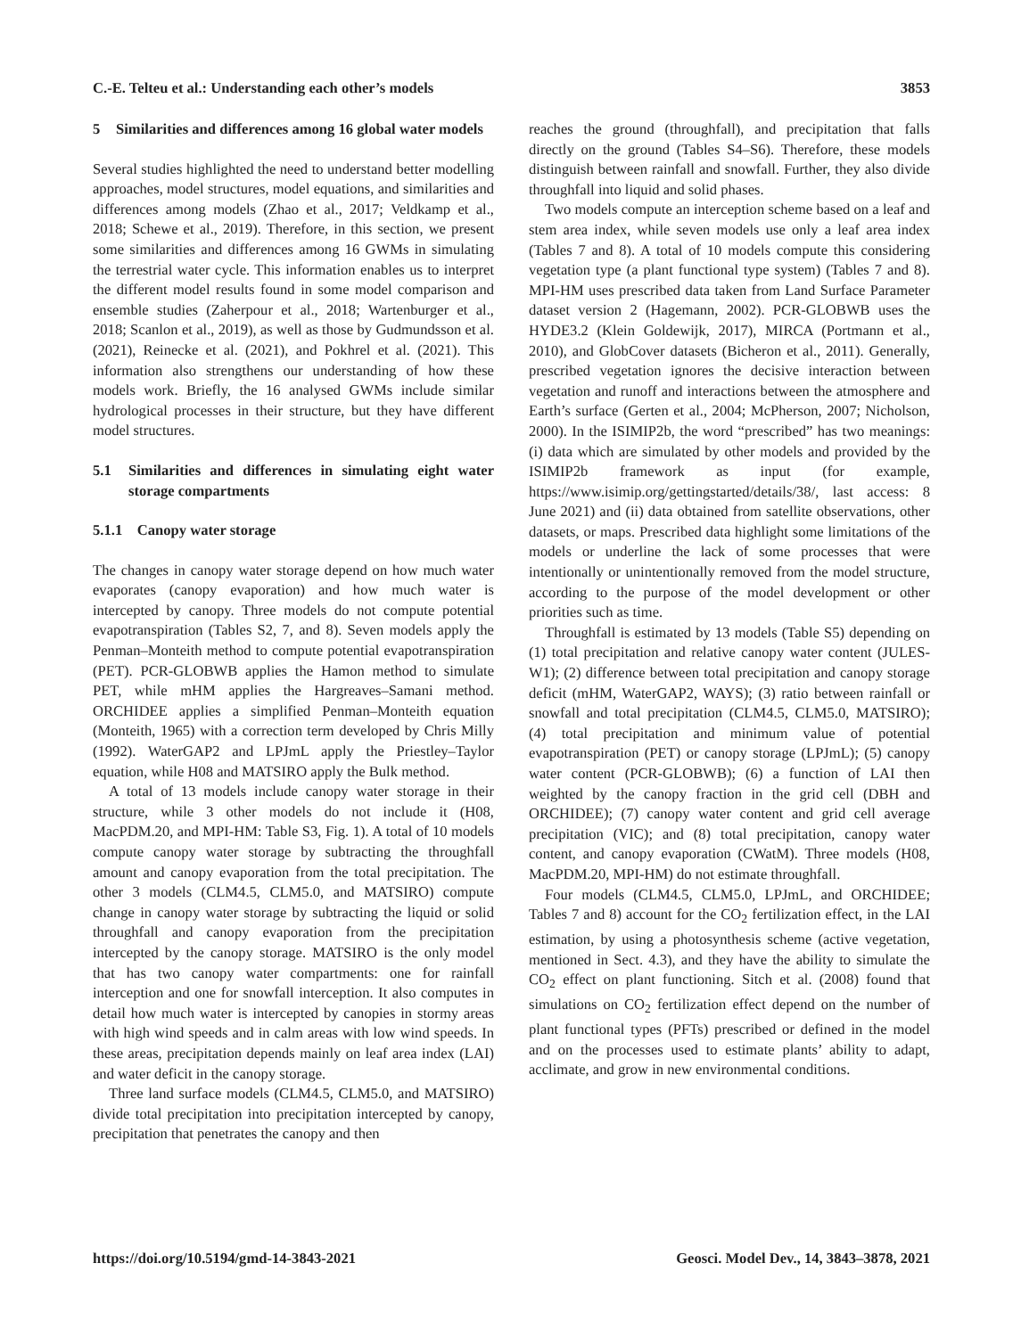C.-E. Telteu et al.: Understanding each other’s models 3853
5 Similarities and differences among 16 global water models
Several studies highlighted the need to understand better modelling approaches, model structures, model equations, and similarities and differences among models (Zhao et al., 2017; Veldkamp et al., 2018; Schewe et al., 2019). Therefore, in this section, we present some similarities and differences among 16 GWMs in simulating the terrestrial water cycle. This information enables us to interpret the different model results found in some model comparison and ensemble studies (Zaherpour et al., 2018; Wartenburger et al., 2018; Scanlon et al., 2019), as well as those by Gudmundsson et al. (2021), Reinecke et al. (2021), and Pokhrel et al. (2021). This information also strengthens our understanding of how these models work. Briefly, the 16 analysed GWMs include similar hydrological processes in their structure, but they have different model structures.
5.1 Similarities and differences in simulating eight water storage compartments
5.1.1 Canopy water storage
The changes in canopy water storage depend on how much water evaporates (canopy evaporation) and how much water is intercepted by canopy. Three models do not compute potential evapotranspiration (Tables S2, 7, and 8). Seven models apply the Penman–Monteith method to compute potential evapotranspiration (PET). PCR-GLOBWB applies the Hamon method to simulate PET, while mHM applies the Hargreaves–Samani method. ORCHIDEE applies a simplified Penman–Monteith equation (Monteith, 1965) with a correction term developed by Chris Milly (1992). WaterGAP2 and LPJmL apply the Priestley–Taylor equation, while H08 and MATSIRO apply the Bulk method.
A total of 13 models include canopy water storage in their structure, while 3 other models do not include it (H08, MacPDM.20, and MPI-HM: Table S3, Fig. 1). A total of 10 models compute canopy water storage by subtracting the throughfall amount and canopy evaporation from the total precipitation. The other 3 models (CLM4.5, CLM5.0, and MATSIRO) compute change in canopy water storage by subtracting the liquid or solid throughfall and canopy evaporation from the precipitation intercepted by the canopy storage. MATSIRO is the only model that has two canopy water compartments: one for rainfall interception and one for snowfall interception. It also computes in detail how much water is intercepted by canopies in stormy areas with high wind speeds and in calm areas with low wind speeds. In these areas, precipitation depends mainly on leaf area index (LAI) and water deficit in the canopy storage.
Three land surface models (CLM4.5, CLM5.0, and MATSIRO) divide total precipitation into precipitation intercepted by canopy, precipitation that penetrates the canopy and then
reaches the ground (throughfall), and precipitation that falls directly on the ground (Tables S4–S6). Therefore, these models distinguish between rainfall and snowfall. Further, they also divide throughfall into liquid and solid phases.
Two models compute an interception scheme based on a leaf and stem area index, while seven models use only a leaf area index (Tables 7 and 8). A total of 10 models compute this considering vegetation type (a plant functional type system) (Tables 7 and 8). MPI-HM uses prescribed data taken from Land Surface Parameter dataset version 2 (Hagemann, 2002). PCR-GLOBWB uses the HYDE3.2 (Klein Goldewijk, 2017), MIRCA (Portmann et al., 2010), and GlobCover datasets (Bicheron et al., 2011). Generally, prescribed vegetation ignores the decisive interaction between vegetation and runoff and interactions between the atmosphere and Earth’s surface (Gerten et al., 2004; McPherson, 2007; Nicholson, 2000). In the ISIMIP2b, the word “prescribed” has two meanings: (i) data which are simulated by other models and provided by the ISIMIP2b framework as input (for example, https://www.isimip.org/gettingstarted/details/38/, last access: 8 June 2021) and (ii) data obtained from satellite observations, other datasets, or maps. Prescribed data highlight some limitations of the models or underline the lack of some processes that were intentionally or unintentionally removed from the model structure, according to the purpose of the model development or other priorities such as time.
Throughfall is estimated by 13 models (Table S5) depending on (1) total precipitation and relative canopy water content (JULES-W1); (2) difference between total precipitation and canopy storage deficit (mHM, WaterGAP2, WAYS); (3) ratio between rainfall or snowfall and total precipitation (CLM4.5, CLM5.0, MATSIRO); (4) total precipitation and minimum value of potential evapotranspiration (PET) or canopy storage (LPJmL); (5) canopy water content (PCR-GLOBWB); (6) a function of LAI then weighted by the canopy fraction in the grid cell (DBH and ORCHIDEE); (7) canopy water content and grid cell average precipitation (VIC); and (8) total precipitation, canopy water content, and canopy evaporation (CWatM). Three models (H08, MacPDM.20, MPI-HM) do not estimate throughfall.
Four models (CLM4.5, CLM5.0, LPJmL, and ORCHIDEE; Tables 7 and 8) account for the CO<sub>2</sub> fertilization effect, in the LAI estimation, by using a photosynthesis scheme (active vegetation, mentioned in Sect. 4.3), and they have the ability to simulate the CO<sub>2</sub> effect on plant functioning. Sitch et al. (2008) found that simulations on CO<sub>2</sub> fertilization effect depend on the number of plant functional types (PFTs) prescribed or defined in the model and on the processes used to estimate plants’ ability to adapt, acclimate, and grow in new environmental conditions.
https://doi.org/10.5194/gmd-14-3843-2021 Geosci. Model Dev., 14, 3843–3878, 2021